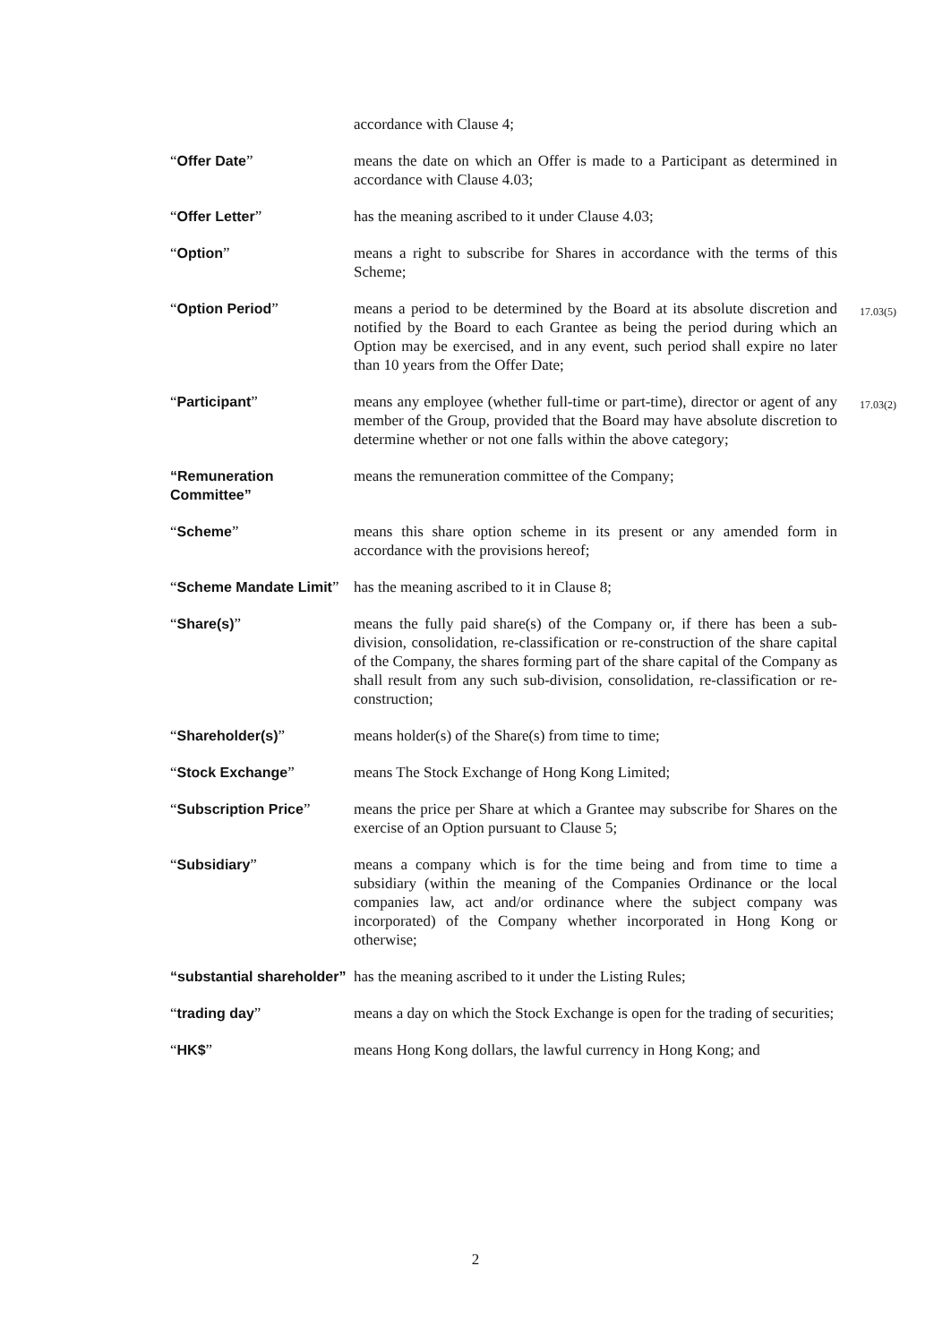| | accordance with Clause 4; | |
| “ Offer Date ” | means the date on which an Offer is made to a Participant as determined in accordance with Clause 4.03; | |
| “ Offer Letter ” | has the meaning ascribed to it under Clause 4.03; | |
| “ Option ” | means a right to subscribe for Shares in accordance with the terms of this Scheme; | |
| “ Option Period ” | means a period to be determined by the Board at its absolute discretion and notified by the Board to each Grantee as being the period during which an Option may be exercised, and in any event, such period shall expire no later than 10 years from the Offer Date; | 17.03(5) |
| “ Participant ” | means any employee (whether full-time or part-time), director or agent of any member of the Group, provided that the Board may have absolute discretion to determine whether or not one falls within the above category; | 17.03(2) |
| “Remuneration Committee” | means the remuneration committee of the Company; | |
| “ Scheme ” | means this share option scheme in its present or any amended form in accordance with the provisions hereof; | |
| “ Scheme Mandate Limit ” | has the meaning ascribed to it in Clause 8; | |
| “ Share(s) ” | means the fully paid share(s) of the Company or, if there has been a sub-division, consolidation, re-classification or re-construction of the share capital of the Company, the shares forming part of the share capital of the Company as shall result from any such sub-division, consolidation, re-classification or re-construction; | |
| “ Shareholder(s) ” | means holder(s) of the Share(s) from time to time; | |
| “ Stock Exchange ” | means The Stock Exchange of Hong Kong Limited; | |
| “ Subscription Price ” | means the price per Share at which a Grantee may subscribe for Shares on the exercise of an Option pursuant to Clause 5; | |
| “ Subsidiary ” | means a company which is for the time being and from time to time a subsidiary (within the meaning of the Companies Ordinance or the local companies law, act and/or ordinance where the subject company was incorporated) of the Company whether incorporated in Hong Kong or otherwise; | |
| “substantial shareholder” | has the meaning ascribed to it under the Listing Rules; | |
| “ trading day ” | means a day on which the Stock Exchange is open for the trading of securities; | |
| “ HK$ ” | means Hong Kong dollars, the lawful currency in Hong Kong; and | |
2